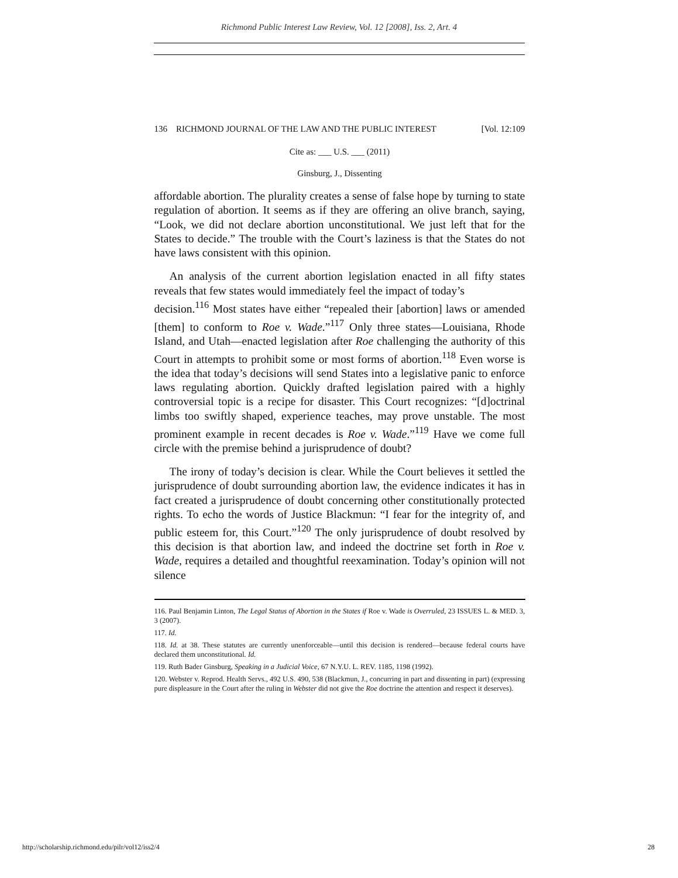Richmond Public Interest Law Review, Vol. 12 [2008], Iss. 2, Art. 4
136 RICHMOND JOURNAL OF THE LAW AND THE PUBLIC INTEREST [Vol. 12:109
Cite as: ___ U.S. ___ (2011)
Ginsburg, J., Dissenting
affordable abortion. The plurality creates a sense of false hope by turning to state regulation of abortion. It seems as if they are offering an olive branch, saying, “Look, we did not declare abortion unconstitutional. We just left that for the States to decide.” The trouble with the Court’s laziness is that the States do not have laws consistent with this opinion.
An analysis of the current abortion legislation enacted in all fifty states reveals that few states would immediately feel the impact of today’s
decision.<sup>116</sup> Most states have either “repealed their [abortion] laws or amended [them] to conform to Roe v. Wade.”<sup>117</sup> Only three states—Louisiana, Rhode Island, and Utah—enacted legislation after Roe challenging the authority of this Court in attempts to prohibit some or most forms of abortion.<sup>118</sup> Even worse is the idea that today’s decisions will send States into a legislative panic to enforce laws regulating abortion. Quickly drafted legislation paired with a highly controversial topic is a recipe for disaster. This Court recognizes: “[d]octrinal limbs too swiftly shaped, experience teaches, may prove unstable. The most prominent example in recent decades is Roe v. Wade.”<sup>119</sup> Have we come full circle with the premise behind a jurisprudence of doubt?
The irony of today’s decision is clear. While the Court believes it settled the jurisprudence of doubt surrounding abortion law, the evidence indicates it has in fact created a jurisprudence of doubt concerning other constitutionally protected rights. To echo the words of Justice Blackmun: “I fear for the integrity of, and public esteem for, this Court.”<sup>120</sup> The only jurisprudence of doubt resolved by this decision is that abortion law, and indeed the doctrine set forth in Roe v. Wade, requires a detailed and thoughtful reexamination. Today’s opinion will not silence
116. Paul Benjamin Linton, The Legal Status of Abortion in the States if Roe v. Wade is Overruled, 23 ISSUES L. & MED. 3, 3 (2007).
117. Id.
118. Id. at 38. These statutes are currently unenforceable—until this decision is rendered—because federal courts have declared them unconstitutional. Id.
119. Ruth Bader Ginsburg, Speaking in a Judicial Voice, 67 N.Y.U. L. REV. 1185, 1198 (1992).
120. Webster v. Reprod. Health Servs., 492 U.S. 490, 538 (Blackmun, J., concurring in part and dissenting in part) (expressing pure displeasure in the Court after the ruling in Webster did not give the Roe doctrine the attention and respect it deserves).
http://scholarship.richmond.edu/pilr/vol12/iss2/4 28